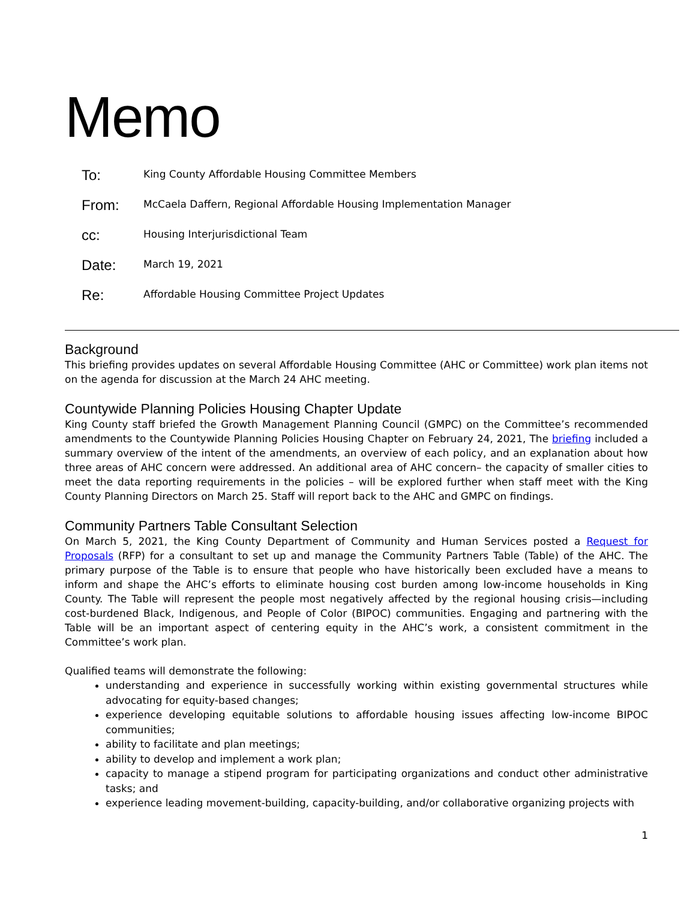Memo
| To: | King County Affordable Housing Committee Members |
| From: | McCaela Daffern, Regional Affordable Housing Implementation Manager |
| cc: | Housing Interjurisdictional Team |
| Date: | March 19, 2021 |
| Re: | Affordable Housing Committee Project Updates |
Background
This briefing provides updates on several Affordable Housing Committee (AHC or Committee) work plan items not on the agenda for discussion at the March 24 AHC meeting.
Countywide Planning Policies Housing Chapter Update
King County staff briefed the Growth Management Planning Council (GMPC) on the Committee’s recommended amendments to the Countywide Planning Policies Housing Chapter on February 24, 2021, The briefing included a summary overview of the intent of the amendments, an overview of each policy, and an explanation about how three areas of AHC concern were addressed. An additional area of AHC concern– the capacity of smaller cities to meet the data reporting requirements in the policies – will be explored further when staff meet with the King County Planning Directors on March 25. Staff will report back to the AHC and GMPC on findings.
Community Partners Table Consultant Selection
On March 5, 2021, the King County Department of Community and Human Services posted a Request for Proposals (RFP) for a consultant to set up and manage the Community Partners Table (Table) of the AHC. The primary purpose of the Table is to ensure that people who have historically been excluded have a means to inform and shape the AHC’s efforts to eliminate housing cost burden among low-income households in King County. The Table will represent the people most negatively affected by the regional housing crisis—including cost-burdened Black, Indigenous, and People of Color (BIPOC) communities. Engaging and partnering with the Table will be an important aspect of centering equity in the AHC’s work, a consistent commitment in the Committee’s work plan.
Qualified teams will demonstrate the following:
understanding and experience in successfully working within existing governmental structures while advocating for equity-based changes;
experience developing equitable solutions to affordable housing issues affecting low-income BIPOC communities;
ability to facilitate and plan meetings;
ability to develop and implement a work plan;
capacity to manage a stipend program for participating organizations and conduct other administrative tasks; and
experience leading movement-building, capacity-building, and/or collaborative organizing projects with
1